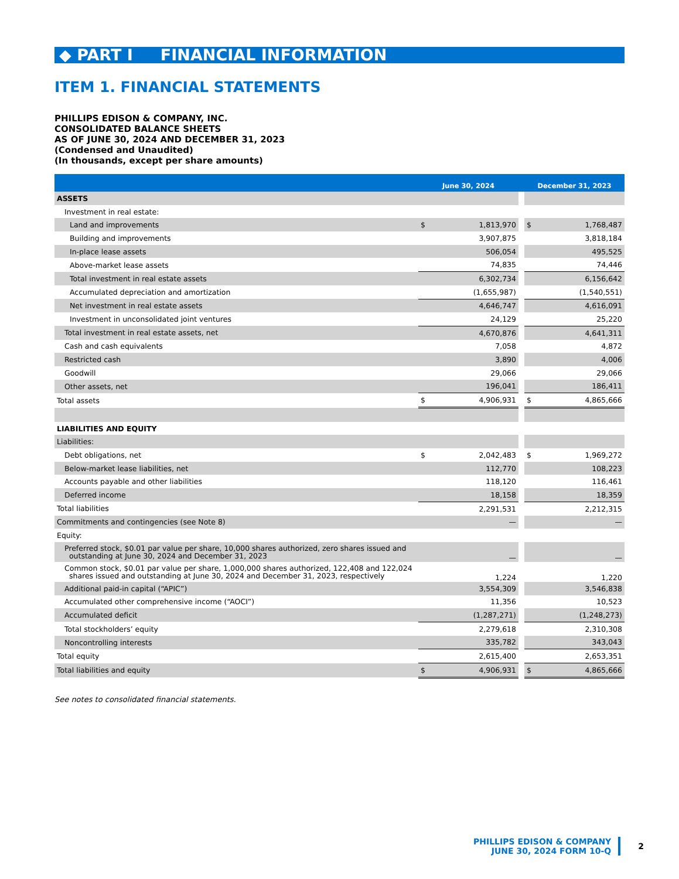◆ PART I FINANCIAL INFORMATION
ITEM 1. FINANCIAL STATEMENTS
PHILLIPS EDISON & COMPANY, INC.
CONSOLIDATED BALANCE SHEETS
AS OF JUNE 30, 2024 AND DECEMBER 31, 2023
(Condensed and Unaudited)
(In thousands, except per share amounts)
| | June 30, 2024 | | | December 31, 2023 | |
| --- | --- | --- | --- | --- | --- |
| ASSETS | | | | | |
| Investment in real estate: | | | | | |
| Land and improvements | $ | 1,813,970 | | $ | 1,768,487 |
| Building and improvements | | 3,907,875 | | | 3,818,184 |
| In-place lease assets | | 506,054 | | | 495,525 |
| Above-market lease assets | | 74,835 | | | 74,446 |
| Total investment in real estate assets | | 6,302,734 | | | 6,156,642 |
| Accumulated depreciation and amortization | | (1,655,987) | | | (1,540,551) |
| Net investment in real estate assets | | 4,646,747 | | | 4,616,091 |
| Investment in unconsolidated joint ventures | | 24,129 | | | 25,220 |
| Total investment in real estate assets, net | | 4,670,876 | | | 4,641,311 |
| Cash and cash equivalents | | 7,058 | | | 4,872 |
| Restricted cash | | 3,890 | | | 4,006 |
| Goodwill | | 29,066 | | | 29,066 |
| Other assets, net | | 196,041 | | | 186,411 |
| Total assets | $ | 4,906,931 | | $ | 4,865,666 |
| LIABILITIES AND EQUITY | | | | | |
| Liabilities: | | | | | |
| Debt obligations, net | $ | 2,042,483 | | $ | 1,969,272 |
| Below-market lease liabilities, net | | 112,770 | | | 108,223 |
| Accounts payable and other liabilities | | 118,120 | | | 116,461 |
| Deferred income | | 18,158 | | | 18,359 |
| Total liabilities | | 2,291,531 | | | 2,212,315 |
| Commitments and contingencies (see Note 8) | | — | | | — |
| Equity: | | | | | |
| Preferred stock, $0.01 par value per share, 10,000 shares authorized, zero shares issued and outstanding at June 30, 2024 and December 31, 2023 | | — | | | — |
| Common stock, $0.01 par value per share, 1,000,000 shares authorized, 122,408 and 122,024 shares issued and outstanding at June 30, 2024 and December 31, 2023, respectively | | 1,224 | | | 1,220 |
| Additional paid-in capital (“APIC”) | | 3,554,309 | | | 3,546,838 |
| Accumulated other comprehensive income (“AOCI”) | | 11,356 | | | 10,523 |
| Accumulated deficit | | (1,287,271) | | | (1,248,273) |
| Total stockholders’ equity | | 2,279,618 | | | 2,310,308 |
| Noncontrolling interests | | 335,782 | | | 343,043 |
| Total equity | | 2,615,400 | | | 2,653,351 |
| Total liabilities and equity | $ | 4,906,931 | | $ | 4,865,666 |
See notes to consolidated financial statements.
PHILLIPS EDISON & COMPANY
JUNE 30, 2024 FORM 10-Q
2